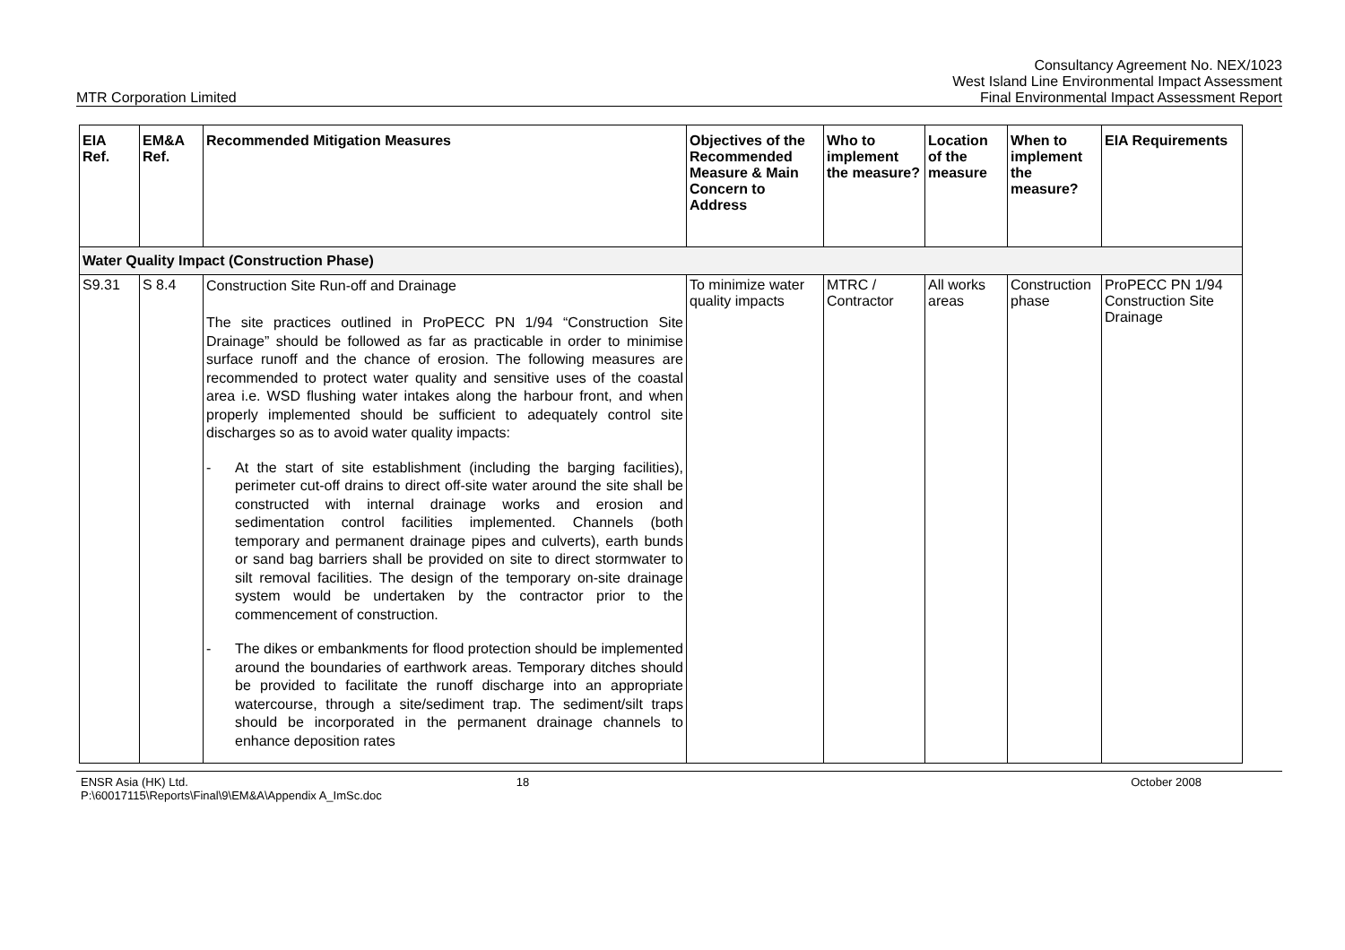MTR Corporation Limited
Consultancy Agreement No. NEX/1023
West Island Line Environmental Impact Assessment
Final Environmental Impact Assessment Report
| EIA Ref. | EM&A Ref. | Recommended Mitigation Measures | Objectives of the Recommended Measure & Main Concern to Address | Who to implement the measure? | Location of the measure | When to implement the measure? | EIA Requirements |
| --- | --- | --- | --- | --- | --- | --- | --- |
| Water Quality Impact (Construction Phase) | | | | | | | |
| S9.31 | S 8.4 | Construction Site Run-off and Drainage The site practices outlined in ProPECC PN 1/94 “Construction Site Drainage” should be followed as far as practicable in order to minimise surface runoff and the chance of erosion. The following measures are recommended to protect water quality and sensitive uses of the coastal area i.e. WSD flushing water intakes along the harbour front, and when properly implemented should be sufficient to adequately control site discharges so as to avoid water quality impacts: - At the start of site establishment (including the barging facilities), perimeter cut-off drains to direct off-site water around the site shall be constructed with internal drainage works and erosion and sedimentation control facilities implemented. Channels (both temporary and permanent drainage pipes and culverts), earth bunds or sand bag barriers shall be provided on site to direct stormwater to silt removal facilities. The design of the temporary on-site drainage system would be undertaken by the contractor prior to the commencement of construction. - The dikes or embankments for flood protection should be implemented around the boundaries of earthwork areas. Temporary ditches should be provided to facilitate the runoff discharge into an appropriate watercourse, through a site/sediment trap. The sediment/silt traps should be incorporated in the permanent drainage channels to enhance deposition rates | To minimize water quality impacts | MTRC / Contractor | All works areas | Construction phase | ProPECC PN 1/94 Construction Site Drainage |
ENSR Asia (HK) Ltd.
P:\60017115\Reports\Final\9\EM&A\Appendix A_ImSc.doc
18 October 2008